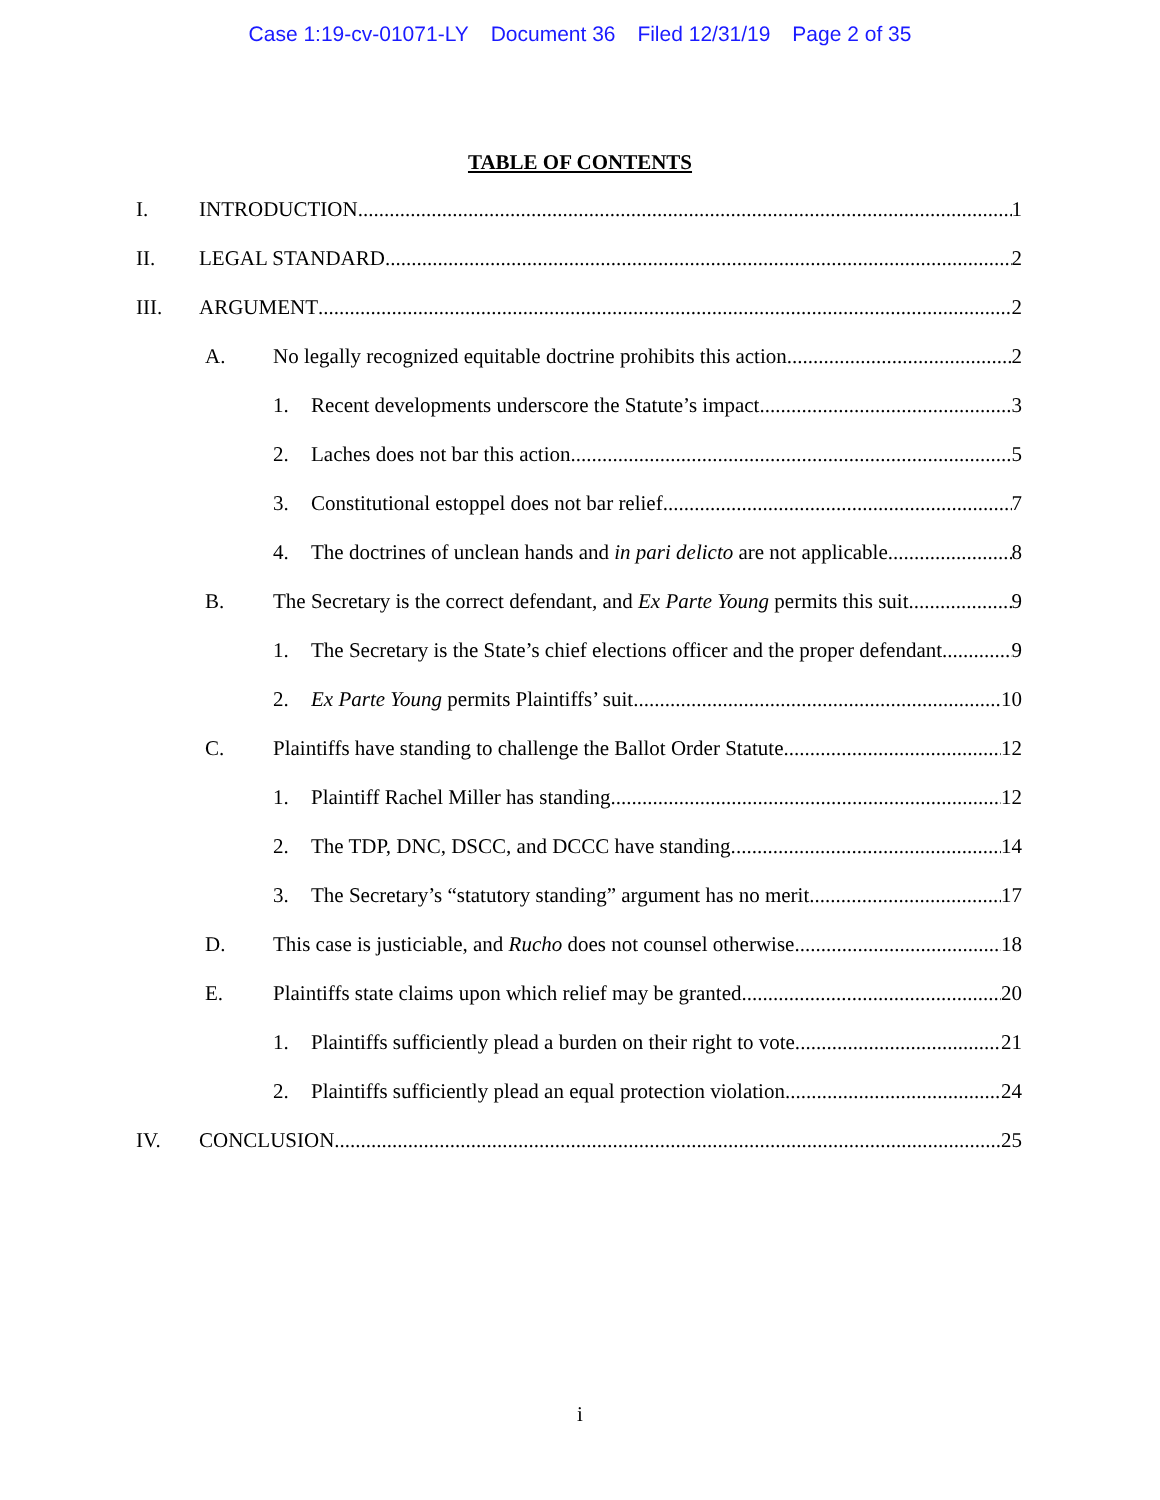Case 1:19-cv-01071-LY Document 36 Filed 12/31/19 Page 2 of 35
TABLE OF CONTENTS
I. INTRODUCTION 1
II. LEGAL STANDARD 2
III. ARGUMENT 2
A. No legally recognized equitable doctrine prohibits this action. 2
1. Recent developments underscore the Statute’s impact. 3
2. Laches does not bar this action. 5
3. Constitutional estoppel does not bar relief. 7
4. The doctrines of unclean hands and in pari delicto are not applicable. 8
B. The Secretary is the correct defendant, and Ex Parte Young permits this suit. 9
1. The Secretary is the State’s chief elections officer and the proper defendant. 9
2. Ex Parte Young permits Plaintiffs’ suit. 10
C. Plaintiffs have standing to challenge the Ballot Order Statute. 12
1. Plaintiff Rachel Miller has standing. 12
2. The TDP, DNC, DSCC, and DCCC have standing. 14
3. The Secretary’s “statutory standing” argument has no merit. 17
D. This case is justiciable, and Rucho does not counsel otherwise. 18
E. Plaintiffs state claims upon which relief may be granted. 20
1. Plaintiffs sufficiently plead a burden on their right to vote. 21
2. Plaintiffs sufficiently plead an equal protection violation. 24
IV. CONCLUSION 25
i